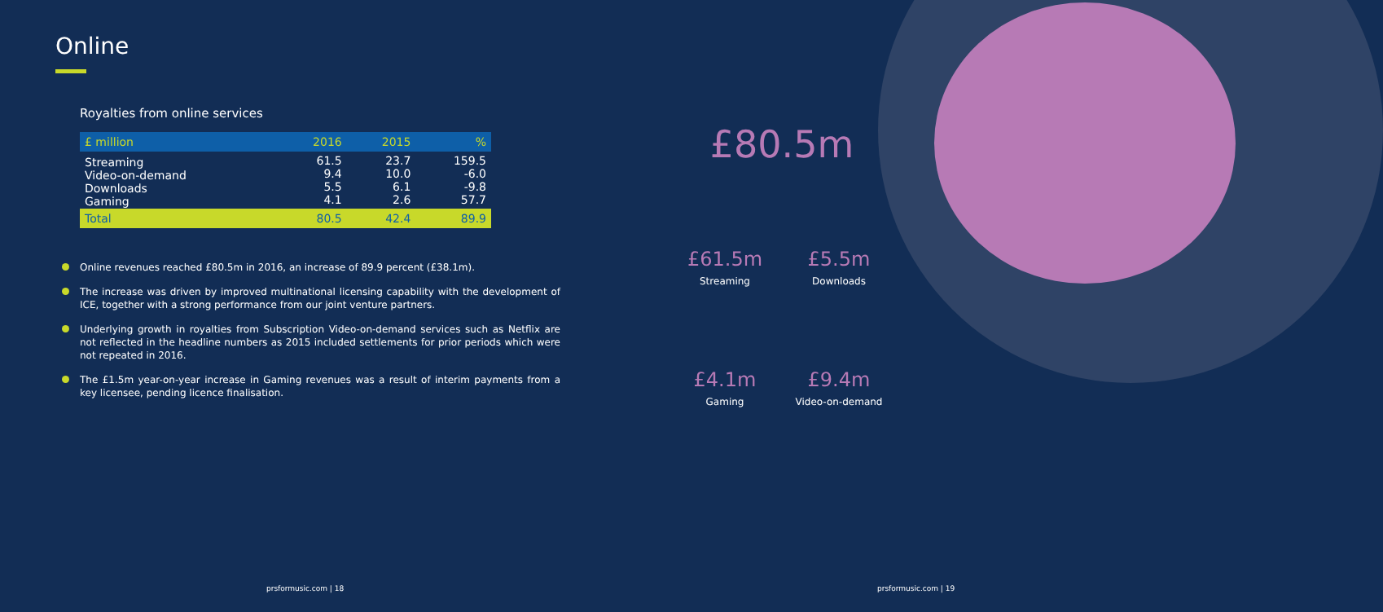Online
Royalties from online services
| £ million | 2016 | 2015 | % |
| --- | --- | --- | --- |
| Streaming Video-on-demand Downloads Gaming | 61.5 9.4 5.5 4.1 | 23.7 10.0 6.1 2.6 | 159.5 -6.0 -9.8 57.7 |
| Total | 80.5 | 42.4 | 89.9 |
Online revenues reached £80.5m in 2016, an increase of 89.9 percent (£38.1m).
The increase was driven by improved multinational licensing capability with the development of ICE, together with a strong performance from our joint venture partners.
Underlying growth in royalties from Subscription Video-on-demand services such as Netflix are not reflected in the headline numbers as 2015 included settlements for prior periods which were not repeated in 2016.
The £1.5m year-on-year increase in Gaming revenues was a result of interim payments from a key licensee, pending licence finalisation.
£80.5m
£61.5m
Streaming
£5.5m
Downloads
£4.1m
Gaming
£9.4m
Video-on-demand
prsformusic.com | 18 prsformusic.com | 19